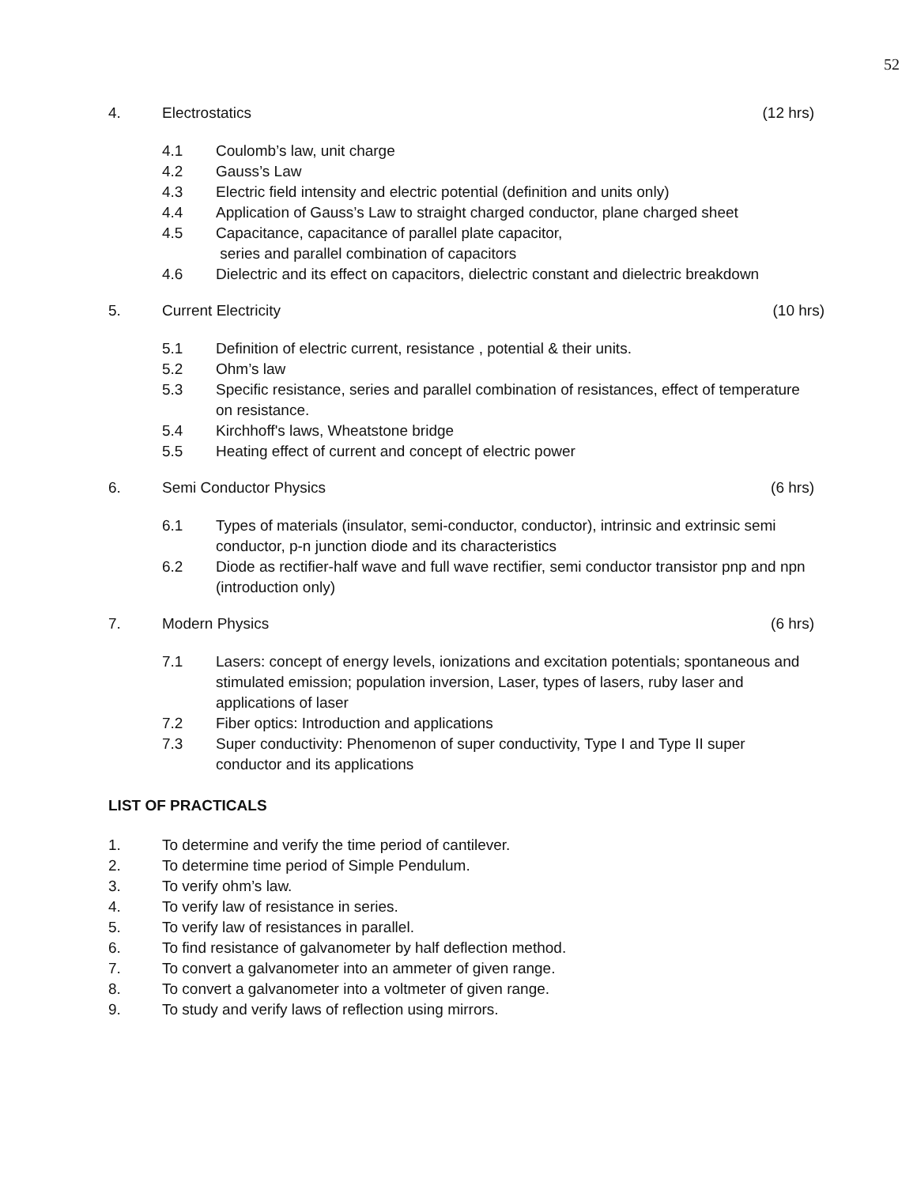52
4. Electrostatics (12 hrs)
4.1 Coulomb’s law, unit charge
4.2 Gauss’s Law
4.3 Electric field intensity and electric potential (definition and units only)
4.4 Application of Gauss’s Law to straight charged conductor, plane charged sheet
4.5 Capacitance, capacitance of parallel plate capacitor,
series and parallel combination of capacitors
4.6 Dielectric and its effect on capacitors, dielectric constant and dielectric breakdown
5. Current Electricity (10 hrs)
5.1 Definition of electric current, resistance , potential & their units.
5.2 Ohm’s law
5.3 Specific resistance, series and parallel combination of resistances, effect of temperature on resistance.
5.4 Kirchhoff's laws, Wheatstone bridge
5.5 Heating effect of current and concept of electric power
6. Semi Conductor Physics (6 hrs)
6.1 Types of materials (insulator, semi-conductor, conductor), intrinsic and extrinsic semi conductor, p-n junction diode and its characteristics
6.2 Diode as rectifier-half wave and full wave rectifier, semi conductor transistor pnp and npn (introduction only)
7. Modern Physics (6 hrs)
7.1 Lasers: concept of energy levels, ionizations and excitation potentials; spontaneous and stimulated emission; population inversion, Laser, types of lasers, ruby laser and applications of laser
7.2 Fiber optics: Introduction and applications
7.3 Super conductivity: Phenomenon of super conductivity, Type I and Type II super conductor and its applications
LIST OF PRACTICALS
1. To determine and verify the time period of cantilever.
2. To determine time period of Simple Pendulum.
3. To verify ohm’s law.
4. To verify law of resistance in series.
5. To verify law of resistances in parallel.
6. To find resistance of galvanometer by half deflection method.
7. To convert a galvanometer into an ammeter of given range.
8. To convert a galvanometer into a voltmeter of given range.
9. To study and verify laws of reflection using mirrors.